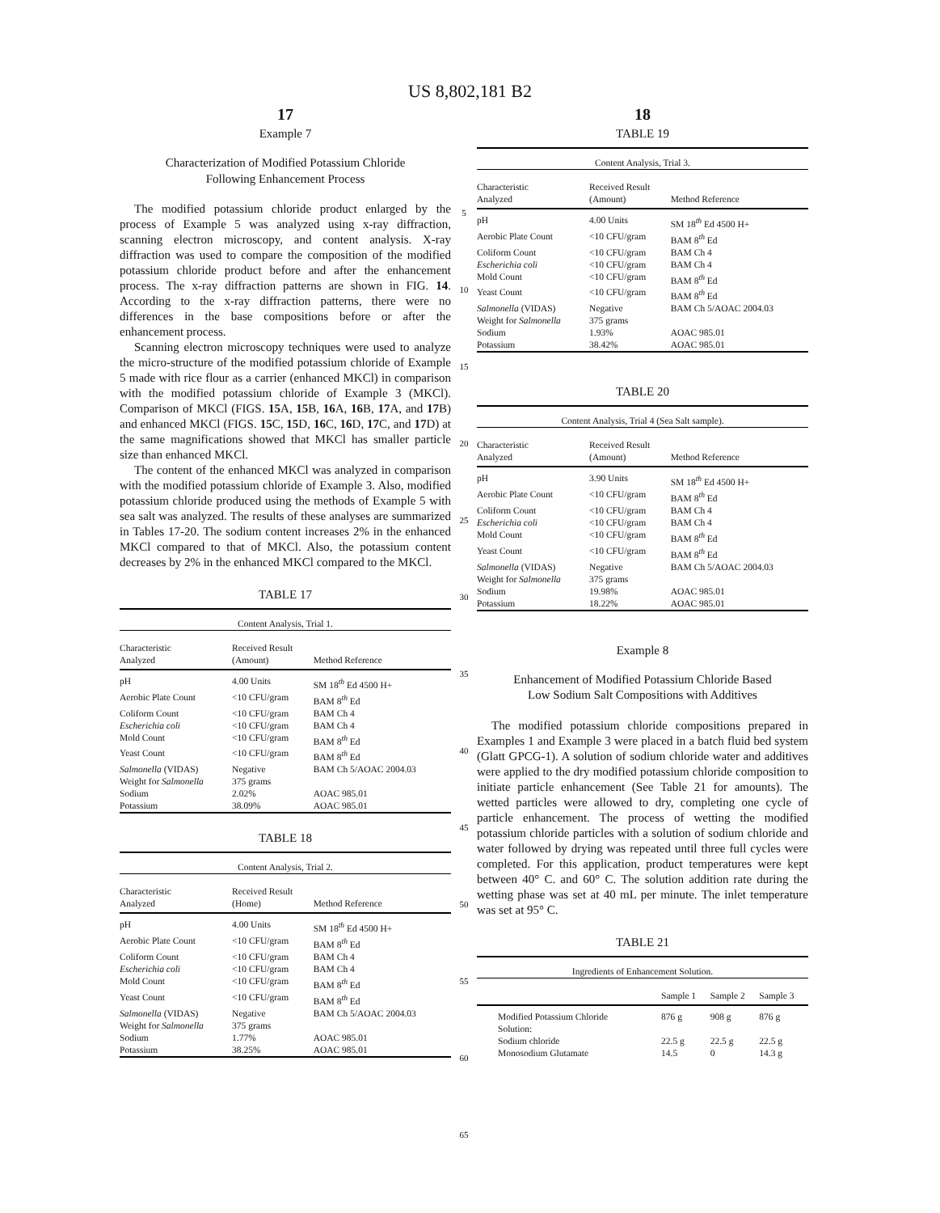US 8,802,181 B2
17
Example 7
Characterization of Modified Potassium Chloride
Following Enhancement Process
The modified potassium chloride product enlarged by the process of Example 5 was analyzed using x-ray diffraction, scanning electron microscopy, and content analysis. X-ray diffraction was used to compare the composition of the modified potassium chloride product before and after the enhancement process. The x-ray diffraction patterns are shown in FIG. 14. According to the x-ray diffraction patterns, there were no differences in the base compositions before or after the enhancement process.
Scanning electron microscopy techniques were used to analyze the micro-structure of the modified potassium chloride of Example 5 made with rice flour as a carrier (enhanced MKCl) in comparison with the modified potassium chloride of Example 3 (MKCl). Comparison of MKCl (FIGS. 15 A, 15 B, 16 A, 16 B, 17 A, and 17 B) and enhanced MKCl (FIGS. 15 C, 15 D, 16 C, 16 D, 17 C, and 17 D) at the same magnifications showed that MKCl has smaller particle size than enhanced MKCl.
The content of the enhanced MKCl was analyzed in comparison with the modified potassium chloride of Example 3. Also, modified potassium chloride produced using the methods of Example 5 with sea salt was analyzed. The results of these analyses are summarized in Tables 17-20. The sodium content increases 2% in the enhanced MKCl compared to that of MKCl. Also, the potassium content decreases by 2% in the enhanced MKCl compared to the MKCl.
TABLE 17
| Content Analysis, Trial 1. | | |
| --- | --- | --- |
| Characteristic Analyzed | Received Result (Amount) | Method Reference |
| pH | 4.00 Units | SM 18<sup>th</sup> Ed 4500 H+ |
| Aerobic Plate Count | <10 CFU/gram | BAM 8<sup>th</sup> Ed |
| Coliform Count | <10 CFU/gram | BAM Ch 4 |
| Escherichia coli | <10 CFU/gram | BAM Ch 4 |
| Mold Count | <10 CFU/gram | BAM 8<sup>th</sup> Ed |
| Yeast Count | <10 CFU/gram | BAM 8<sup>th</sup> Ed |
| Salmonella (VIDAS) | Negative | BAM Ch 5/AOAC 2004.03 |
| Weight for Salmonella | 375 grams | |
| Sodium | 2.02% | AOAC 985.01 |
| Potassium | 38.09% | AOAC 985.01 |
TABLE 18
| Content Analysis, Trial 2. | | |
| --- | --- | --- |
| Characteristic Analyzed | Received Result (Home) | Method Reference |
| pH | 4.00 Units | SM 18<sup>th</sup> Ed 4500 H+ |
| Aerobic Plate Count | <10 CFU/gram | BAM 8<sup>th</sup> Ed |
| Coliform Count | <10 CFU/gram | BAM Ch 4 |
| Escherichia coli | <10 CFU/gram | BAM Ch 4 |
| Mold Count | <10 CFU/gram | BAM 8<sup>th</sup> Ed |
| Yeast Count | <10 CFU/gram | BAM 8<sup>th</sup> Ed |
| Salmonella (VIDAS) | Negative | BAM Ch 5/AOAC 2004.03 |
| Weight for Salmonella | 375 grams | |
| Sodium | 1.77% | AOAC 985.01 |
| Potassium | 38.25% | AOAC 985.01 |
5
10
15
20
25
30
35
40
45
50
55
60
65
18
TABLE 19
| Content Analysis, Trial 3. | | |
| --- | --- | --- |
| Characteristic Analyzed | Received Result (Amount) | Method Reference |
| pH | 4.00 Units | SM 18<sup>th</sup> Ed 4500 H+ |
| Aerobic Plate Count | <10 CFU/gram | BAM 8<sup>th</sup> Ed |
| Coliform Count | <10 CFU/gram | BAM Ch 4 |
| Escherichia coli | <10 CFU/gram | BAM Ch 4 |
| Mold Count | <10 CFU/gram | BAM 8<sup>th</sup> Ed |
| Yeast Count | <10 CFU/gram | BAM 8<sup>th</sup> Ed |
| Salmonella (VIDAS) | Negative | BAM Ch 5/AOAC 2004.03 |
| Weight for Salmonella | 375 grams | |
| Sodium | 1.93% | AOAC 985.01 |
| Potassium | 38.42% | AOAC 985.01 |
TABLE 20
| Content Analysis, Trial 4 (Sea Salt sample). | | |
| --- | --- | --- |
| Characteristic Analyzed | Received Result (Amount) | Method Reference |
| pH | 3.90 Units | SM 18<sup>th</sup> Ed 4500 H+ |
| Aerobic Plate Count | <10 CFU/gram | BAM 8<sup>th</sup> Ed |
| Coliform Count | <10 CFU/gram | BAM Ch 4 |
| Escherichia coli | <10 CFU/gram | BAM Ch 4 |
| Mold Count | <10 CFU/gram | BAM 8<sup>th</sup> Ed |
| Yeast Count | <10 CFU/gram | BAM 8<sup>th</sup> Ed |
| Salmonella (VIDAS) | Negative | BAM Ch 5/AOAC 2004.03 |
| Weight for Salmonella | 375 grams | |
| Sodium | 19.98% | AOAC 985.01 |
| Potassium | 18.22% | AOAC 985.01 |
Example 8
Enhancement of Modified Potassium Chloride Based
Low Sodium Salt Compositions with Additives
The modified potassium chloride compositions prepared in Examples 1 and Example 3 were placed in a batch fluid bed system (Glatt GPCG-1). A solution of sodium chloride water and additives were applied to the dry modified potassium chloride composition to initiate particle enhancement (See Table 21 for amounts). The wetted particles were allowed to dry, completing one cycle of particle enhancement. The process of wetting the modified potassium chloride particles with a solution of sodium chloride and water followed by drying was repeated until three full cycles were completed. For this application, product temperatures were kept between 40° C. and 60° C. The solution addition rate during the wetting phase was set at 40 mL per minute. The inlet temperature was set at 95° C.
TABLE 21
| Ingredients of Enhancement Solution. | | | |
| --- | --- | --- | --- |
| | Sample 1 | Sample 2 | Sample 3 |
| Modified Potassium Chloride | 876 g | 908 g | 876 g |
| Solution: | | | |
| Sodium chloride | 22.5 g | 22.5 g | 22.5 g |
| Monosodium Glutamate | 14.5 | 0 | 14.3 g |